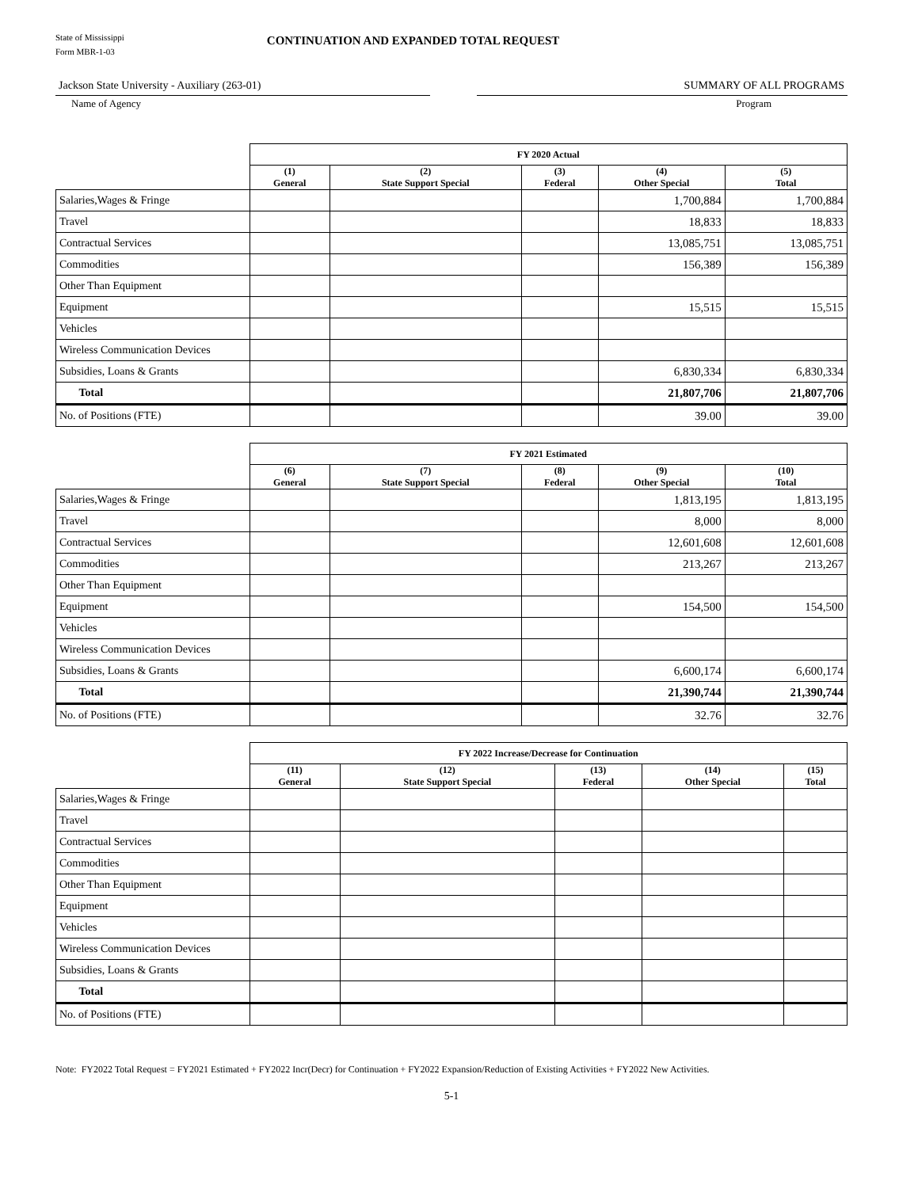State of Mississippi
Form MBR-1-03
CONTINUATION AND EXPANDED TOTAL REQUEST
Jackson State University - Auxiliary (263-01) SUMMARY OF ALL PROGRAMS
Name of Agency Program
| | FY 2020 Actual | | | | |
| | (1) General | (2) State Support Special | (3) Federal | (4) Other Special | (5) Total |
| Salaries,Wages & Fringe | | | | 1,700,884 | 1,700,884 |
| Travel | | | | 18,833 | 18,833 |
| Contractual Services | | | | 13,085,751 | 13,085,751 |
| Commodities | | | | 156,389 | 156,389 |
| Other Than Equipment | | | | | |
| Equipment | | | | 15,515 | 15,515 |
| Vehicles | | | | | |
| Wireless Communication Devices | | | | | |
| Subsidies, Loans & Grants | | | | 6,830,334 | 6,830,334 |
| Total | | | | 21,807,706 | 21,807,706 |
| No. of Positions (FTE) | | | | 39.00 | 39.00 |
| | FY 2021 Estimated | | | | |
| | (6) General | (7) State Support Special | (8) Federal | (9) Other Special | (10) Total |
| Salaries,Wages & Fringe | | | | 1,813,195 | 1,813,195 |
| Travel | | | | 8,000 | 8,000 |
| Contractual Services | | | | 12,601,608 | 12,601,608 |
| Commodities | | | | 213,267 | 213,267 |
| Other Than Equipment | | | | | |
| Equipment | | | | 154,500 | 154,500 |
| Vehicles | | | | | |
| Wireless Communication Devices | | | | | |
| Subsidies, Loans & Grants | | | | 6,600,174 | 6,600,174 |
| Total | | | | 21,390,744 | 21,390,744 |
| No. of Positions (FTE) | | | | 32.76 | 32.76 |
| | FY 2022 Increase/Decrease for Continuation | | | | |
| | (11) General | (12) State Support Special | (13) Federal | (14) Other Special | (15) Total |
| Salaries,Wages & Fringe | | | | | |
| Travel | | | | | |
| Contractual Services | | | | | |
| Commodities | | | | | |
| Other Than Equipment | | | | | |
| Equipment | | | | | |
| Vehicles | | | | | |
| Wireless Communication Devices | | | | | |
| Subsidies, Loans & Grants | | | | | |
| Total | | | | | |
| No. of Positions (FTE) | | | | | |
Note: FY2022 Total Request = FY2021 Estimated + FY2022 Incr(Decr) for Continuation + FY2022 Expansion/Reduction of Existing Activities + FY2022 New Activities.
5-1